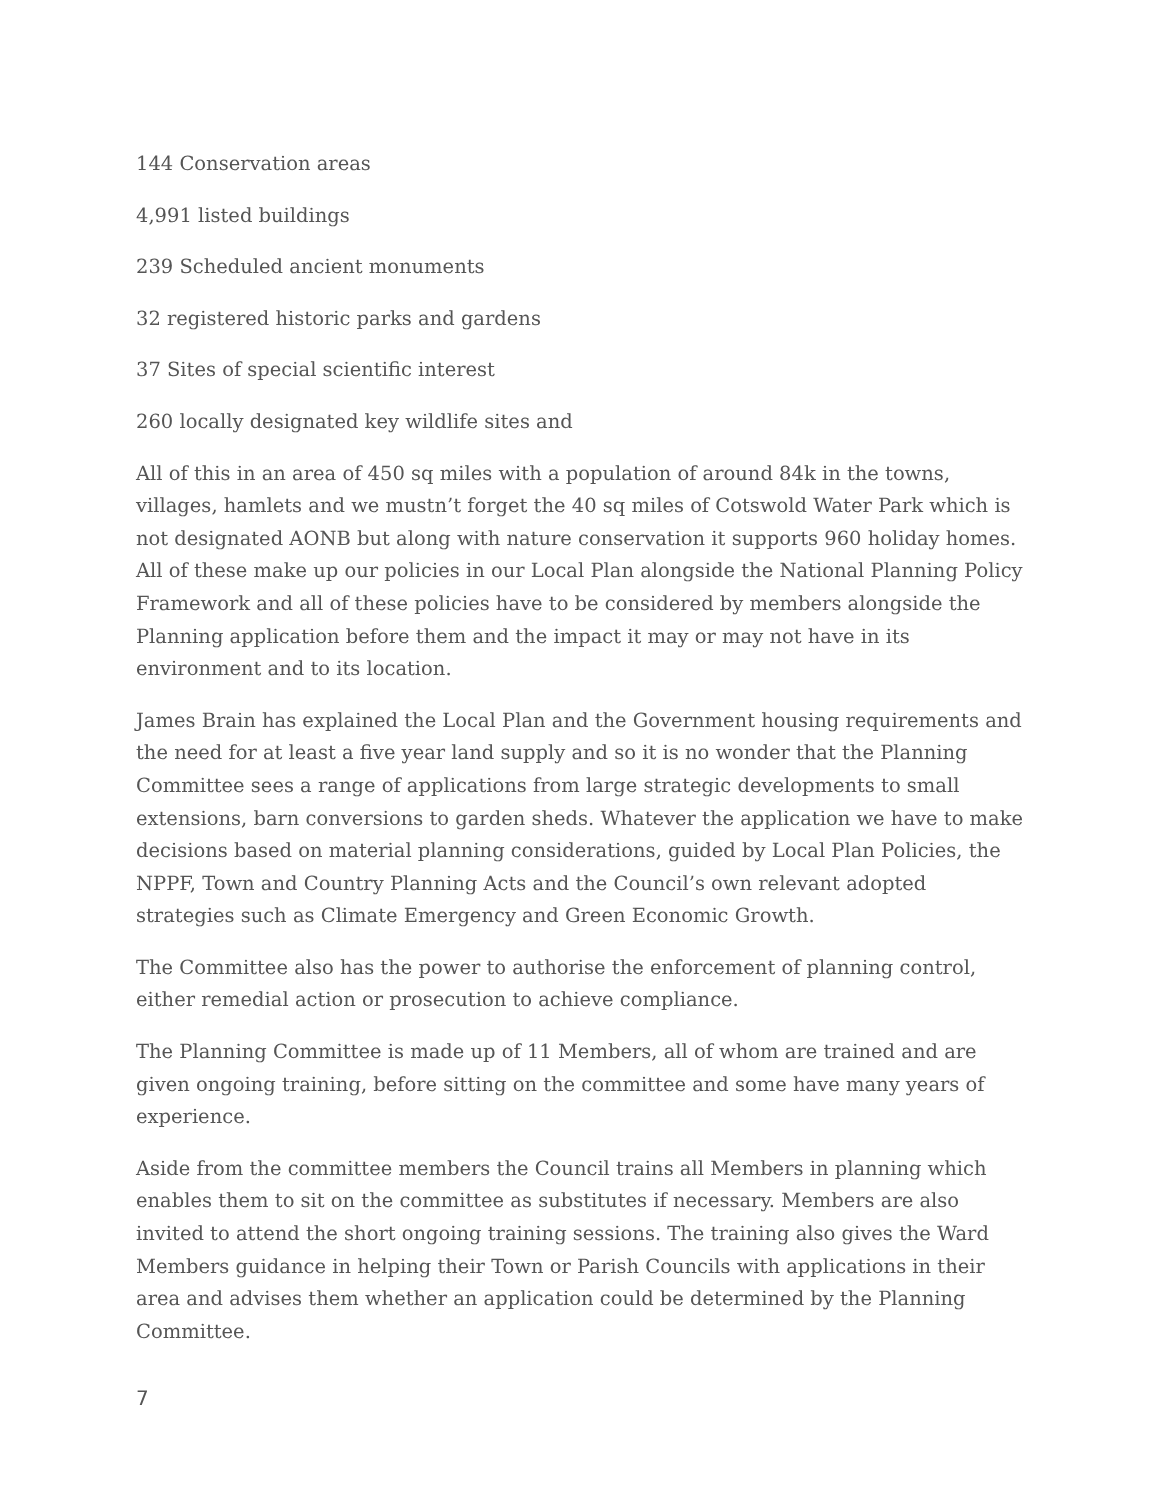144 Conservation areas
4,991 listed buildings
239 Scheduled ancient monuments
32 registered historic parks and gardens
37 Sites of special scientific interest
260 locally designated key wildlife sites and
All of this in an area of 450 sq miles with a population of around 84k in the towns, villages, hamlets and we mustn’t forget the 40 sq miles of Cotswold Water Park which is not designated AONB but along with nature conservation it supports 960 holiday homes. All of these make up our policies in our Local Plan alongside the National Planning Policy Framework and all of these policies have to be considered by members alongside the Planning application before them and the impact it may or may not have in its environment and to its location.
James Brain has explained the Local Plan and the Government housing requirements and the need for at least a five year land supply and so it is no wonder that the Planning Committee sees a range of applications from large strategic developments to small extensions, barn conversions to garden sheds. Whatever the application we have to make decisions based on material planning considerations, guided by Local Plan Policies, the NPPF, Town and Country Planning Acts and the Council’s own relevant adopted strategies such as Climate Emergency and Green Economic Growth.
The Committee also has the power to authorise the enforcement of planning control, either remedial action or prosecution to achieve compliance.
The Planning Committee is made up of 11 Members, all of whom are trained and are given ongoing training, before sitting on the committee and some have many years of experience.
Aside from the committee members the Council trains all Members in planning which enables them to sit on the committee as substitutes if necessary. Members are also invited to attend the short ongoing training sessions. The training also gives the Ward Members guidance in helping their Town or Parish Councils with applications in their area and advises them whether an application could be determined by the Planning Committee.
7